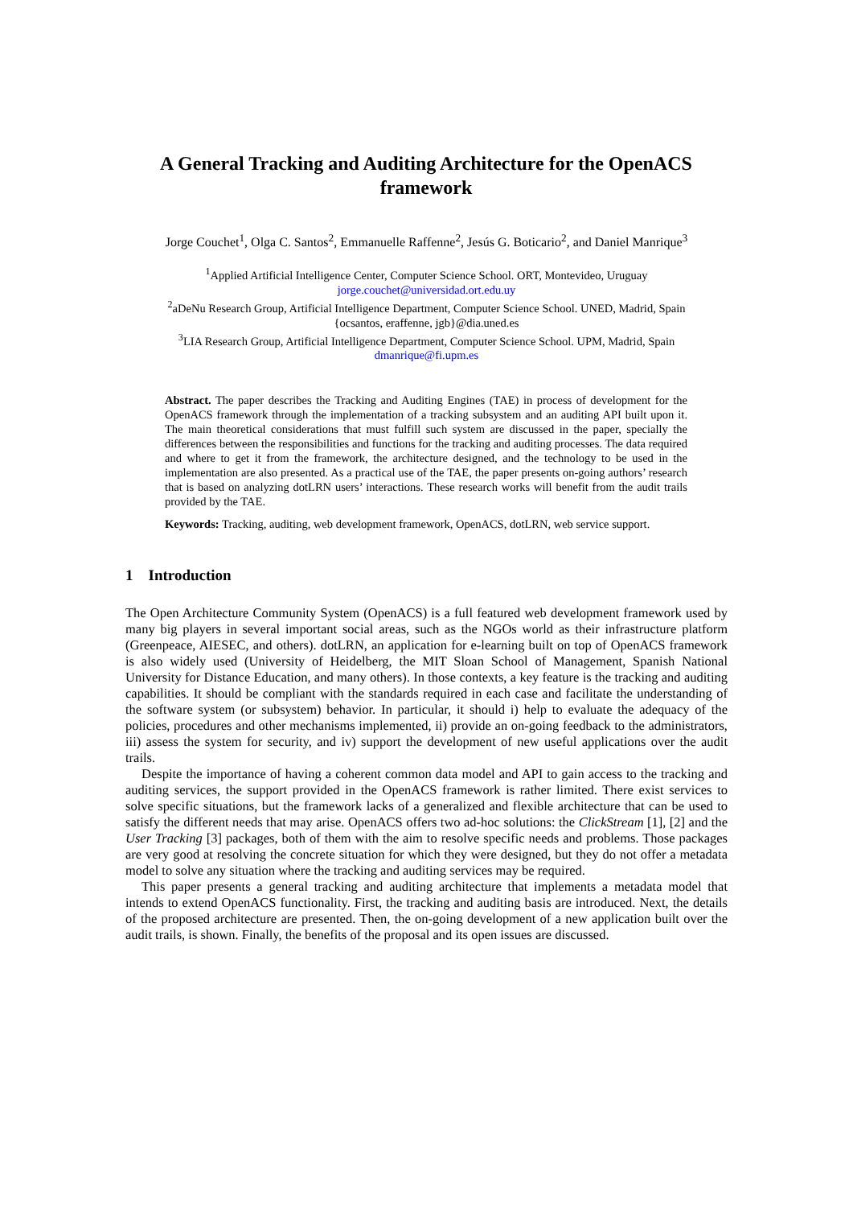A General Tracking and Auditing Architecture for the OpenACS framework
Jorge Couchet<sup>1</sup>, Olga C. Santos<sup>2</sup>, Emmanuelle Raffenne<sup>2</sup>, Jesús G. Boticario<sup>2</sup>, and Daniel Manrique<sup>3</sup>
<sup>1</sup> Applied Artificial Intelligence Center, Computer Science School. ORT, Montevideo, Uruguay
jorge.couchet@universidad.ort.edu.uy
<sup>2</sup> aDeNu Research Group, Artificial Intelligence Department, Computer Science School. UNED, Madrid, Spain
{ocsantos, eraffenne, jgb}@dia.uned.es
<sup>3</sup> LIA Research Group, Artificial Intelligence Department, Computer Science School. UPM, Madrid, Spain
dmanrique@fi.upm.es
Abstract. The paper describes the Tracking and Auditing Engines (TAE) in process of development for the OpenACS framework through the implementation of a tracking subsystem and an auditing API built upon it. The main theoretical considerations that must fulfill such system are discussed in the paper, specially the differences between the responsibilities and functions for the tracking and auditing processes. The data required and where to get it from the framework, the architecture designed, and the technology to be used in the implementation are also presented. As a practical use of the TAE, the paper presents on-going authors’ research that is based on analyzing dotLRN users’ interactions. These research works will benefit from the audit trails provided by the TAE.
Keywords: Tracking, auditing, web development framework, OpenACS, dotLRN, web service support.
1 Introduction
The Open Architecture Community System (OpenACS) is a full featured web development framework used by many big players in several important social areas, such as the NGOs world as their infrastructure platform (Greenpeace, AIESEC, and others). dotLRN, an application for e-learning built on top of OpenACS framework is also widely used (University of Heidelberg, the MIT Sloan School of Management, Spanish National University for Distance Education, and many others). In those contexts, a key feature is the tracking and auditing capabilities. It should be compliant with the standards required in each case and facilitate the understanding of the software system (or subsystem) behavior. In particular, it should i) help to evaluate the adequacy of the policies, procedures and other mechanisms implemented, ii) provide an on-going feedback to the administrators, iii) assess the system for security, and iv) support the development of new useful applications over the audit trails.
Despite the importance of having a coherent common data model and API to gain access to the tracking and auditing services, the support provided in the OpenACS framework is rather limited. There exist services to solve specific situations, but the framework lacks of a generalized and flexible architecture that can be used to satisfy the different needs that may arise. OpenACS offers two ad-hoc solutions: the ClickStream [1], [2] and the User Tracking [3] packages, both of them with the aim to resolve specific needs and problems. Those packages are very good at resolving the concrete situation for which they were designed, but they do not offer a metadata model to solve any situation where the tracking and auditing services may be required.
This paper presents a general tracking and auditing architecture that implements a metadata model that intends to extend OpenACS functionality. First, the tracking and auditing basis are introduced. Next, the details of the proposed architecture are presented. Then, the on-going development of a new application built over the audit trails, is shown. Finally, the benefits of the proposal and its open issues are discussed.